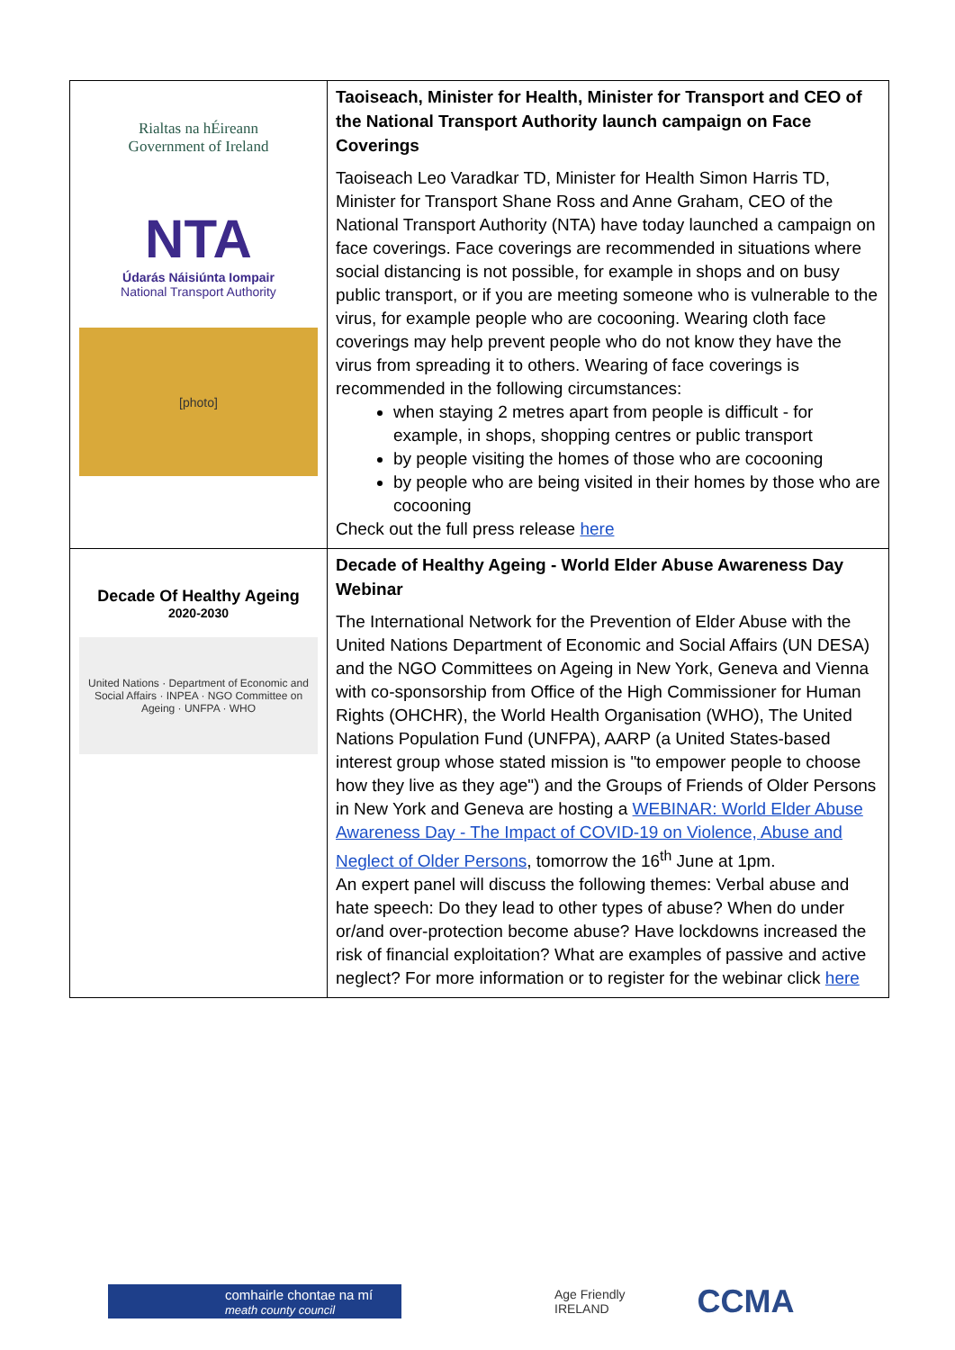| Rialtas na hÉireann Government of Ireland NTA Údarás Náisiúnta Iompair National Transport Authority [photo] | Taoiseach, Minister for Health, Minister for Transport and CEO of the National Transport Authority launch campaign on Face Coverings Taoiseach Leo Varadkar TD, Minister for Health Simon Harris TD, Minister for Transport Shane Ross and Anne Graham, CEO of the National Transport Authority (NTA) have today launched a campaign on face coverings. Face coverings are recommended in situations where social distancing is not possible, for example in shops and on busy public transport, or if you are meeting someone who is vulnerable to the virus, for example people who are cocooning. Wearing cloth face coverings may help prevent people who do not know they have the virus from spreading it to others. Wearing of face coverings is recommended in the following circumstances: when staying 2 metres apart from people is difficult - for example, in shops, shopping centres or public transport by people visiting the homes of those who are cocooning by people who are being visited in their homes by those who are cocooning Check out the full press release here |
| Decade Of Healthy Ageing 2020-2030 United Nations · Department of Economic and Social Affairs · INPEA · NGO Committee on Ageing · UNFPA · WHO | Decade of Healthy Ageing - World Elder Abuse Awareness Day Webinar The International Network for the Prevention of Elder Abuse with the United Nations Department of Economic and Social Affairs (UN DESA) and the NGO Committees on Ageing in New York, Geneva and Vienna with co-sponsorship from Office of the High Commissioner for Human Rights (OHCHR), the World Health Organisation (WHO), The United Nations Population Fund (UNFPA), AARP (a United States-based interest group whose stated mission is "to empower people to choose how they live as they age") and the Groups of Friends of Older Persons in New York and Geneva are hosting a WEBINAR: World Elder Abuse Awareness Day - The Impact of COVID-19 on Violence, Abuse and Neglect of Older Persons , tomorrow the 16<sup>th</sup> June at 1pm. An expert panel will discuss the following themes: Verbal abuse and hate speech: Do they lead to other types of abuse? When do under or/and over-protection become abuse? Have lockdowns increased the risk of financial exploitation? What are examples of passive and active neglect? For more information or to register for the webinar click here |
comhairle chontae na mí
meath county council
Age Friendly
IRELAND
CCMA